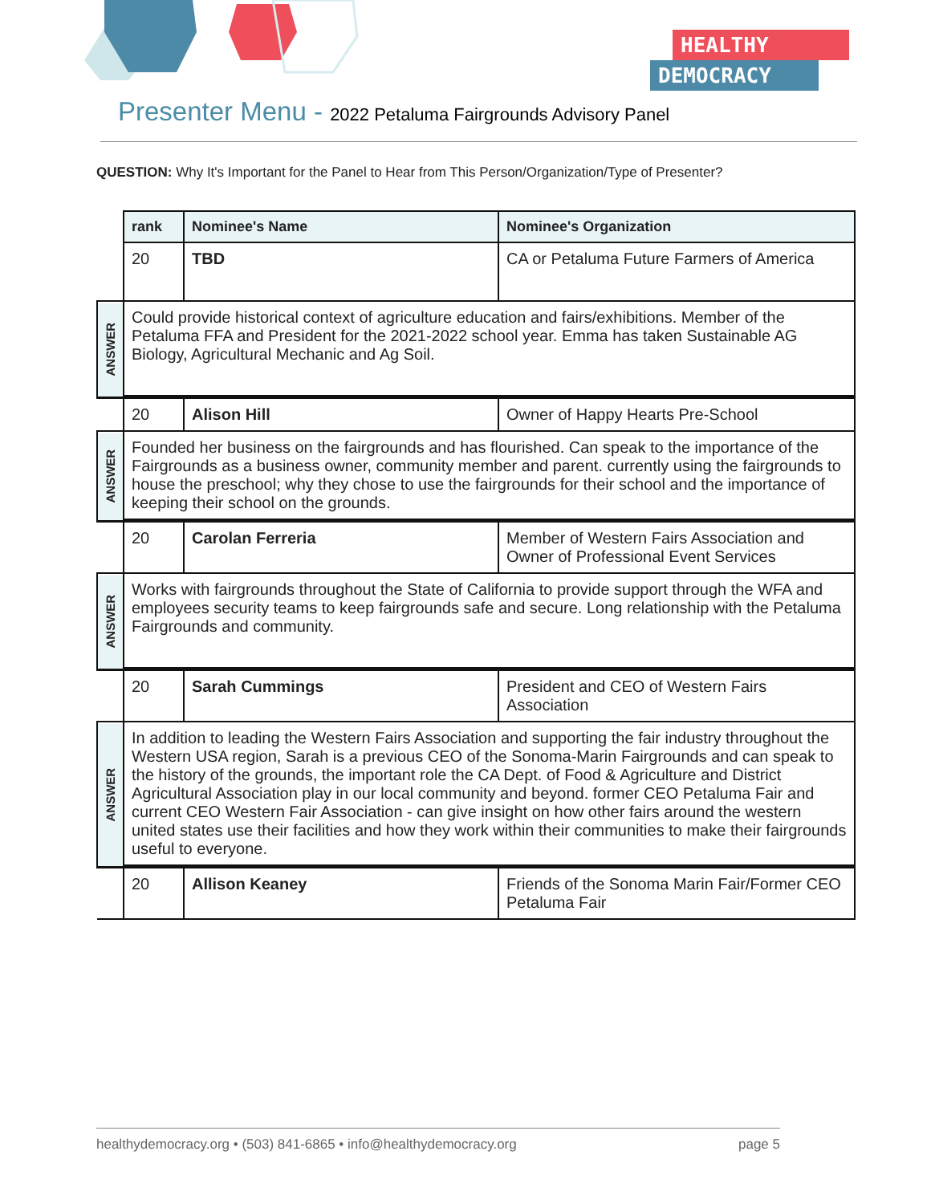HEALTHY
DEMOCRACY
Presenter Menu - 2022 Petaluma Fairgrounds Advisory Panel
QUESTION: Why It's Important for the Panel to Hear from This Person/Organization/Type of Presenter?
| | rank | Nominee's Name | Nominee's Organization |
| | 20 | TBD | CA or Petaluma Future Farmers of America |
| ANSWER | Could provide historical context of agriculture education and fairs/exhibitions. Member of the Petaluma FFA and President for the 2021-2022 school year. Emma has taken Sustainable AG Biology, Agricultural Mechanic and Ag Soil. | | |
| | 20 | Alison Hill | Owner of Happy Hearts Pre-School |
| ANSWER | Founded her business on the fairgrounds and has flourished. Can speak to the importance of the Fairgrounds as a business owner, community member and parent. currently using the fairgrounds to house the preschool; why they chose to use the fairgrounds for their school and the importance of keeping their school on the grounds. | | |
| | 20 | Carolan Ferreria | Member of Western Fairs Association and Owner of Professional Event Services |
| ANSWER | Works with fairgrounds throughout the State of California to provide support through the WFA and employees security teams to keep fairgrounds safe and secure. Long relationship with the Petaluma Fairgrounds and community. | | |
| | 20 | Sarah Cummings | President and CEO of Western Fairs Association |
| ANSWER | In addition to leading the Western Fairs Association and supporting the fair industry throughout the Western USA region, Sarah is a previous CEO of the Sonoma-Marin Fairgrounds and can speak to the history of the grounds, the important role the CA Dept. of Food & Agriculture and District Agricultural Association play in our local community and beyond. former CEO Petaluma Fair and current CEO Western Fair Association - can give insight on how other fairs around the western united states use their facilities and how they work within their communities to make their fairgrounds useful to everyone. | | |
| | 20 | Allison Keaney | Friends of the Sonoma Marin Fair/Former CEO Petaluma Fair |
healthydemocracy.org • (503) 841-6865 • info@healthydemocracy.org page 5